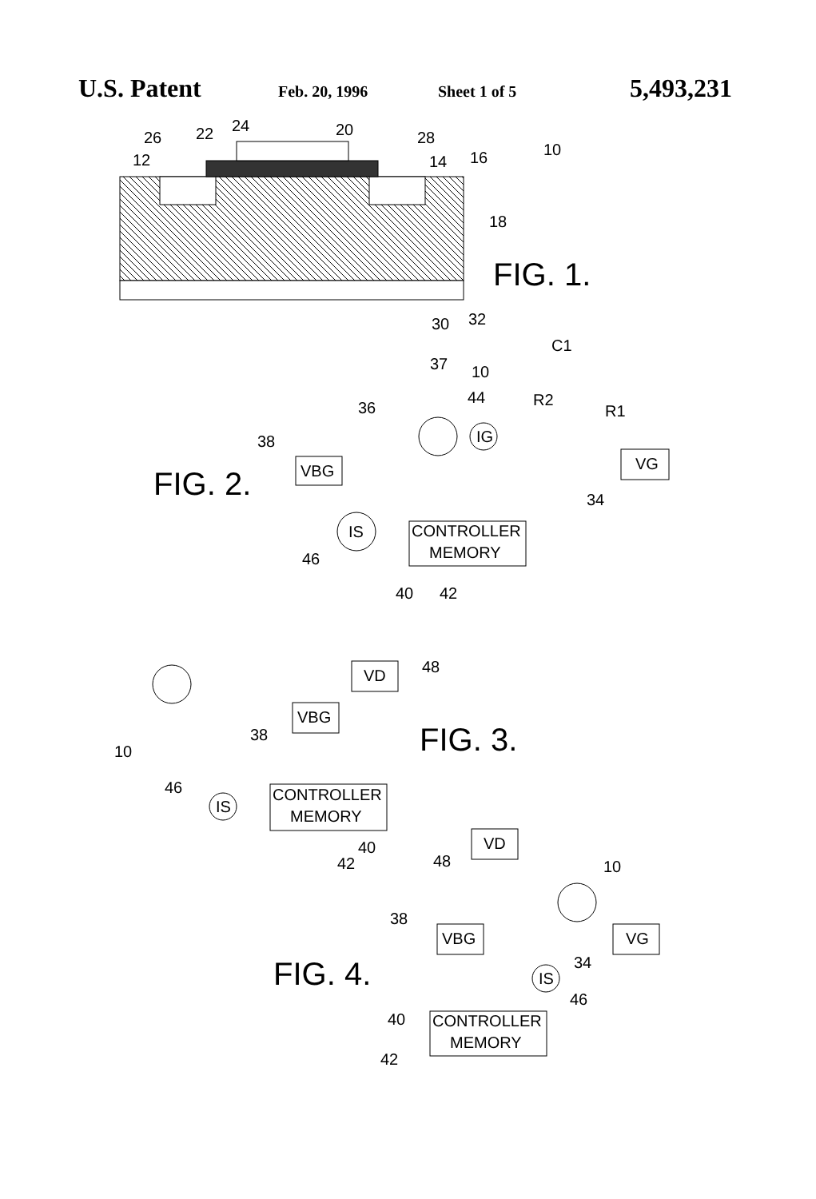U.S. Patent
Feb. 20, 1996 Sheet 1 of 5
5,493,231
24
20
26
22
28
12
14
16
10
18
30
32
FIG. 1.
FIG. 2.
VBG
VG
IG
IS
CONTROLLER
MEMORY
38
36
37
10
44
C1
R2
R1
34
46
40
42
VD
VBG
IS
CONTROLLER
MEMORY
FIG. 3.
48
38
10
46
40
42
VD
VBG
VG
IS
CONTROLLER
MEMORY
FIG. 4.
48
10
38
34
46
40
42